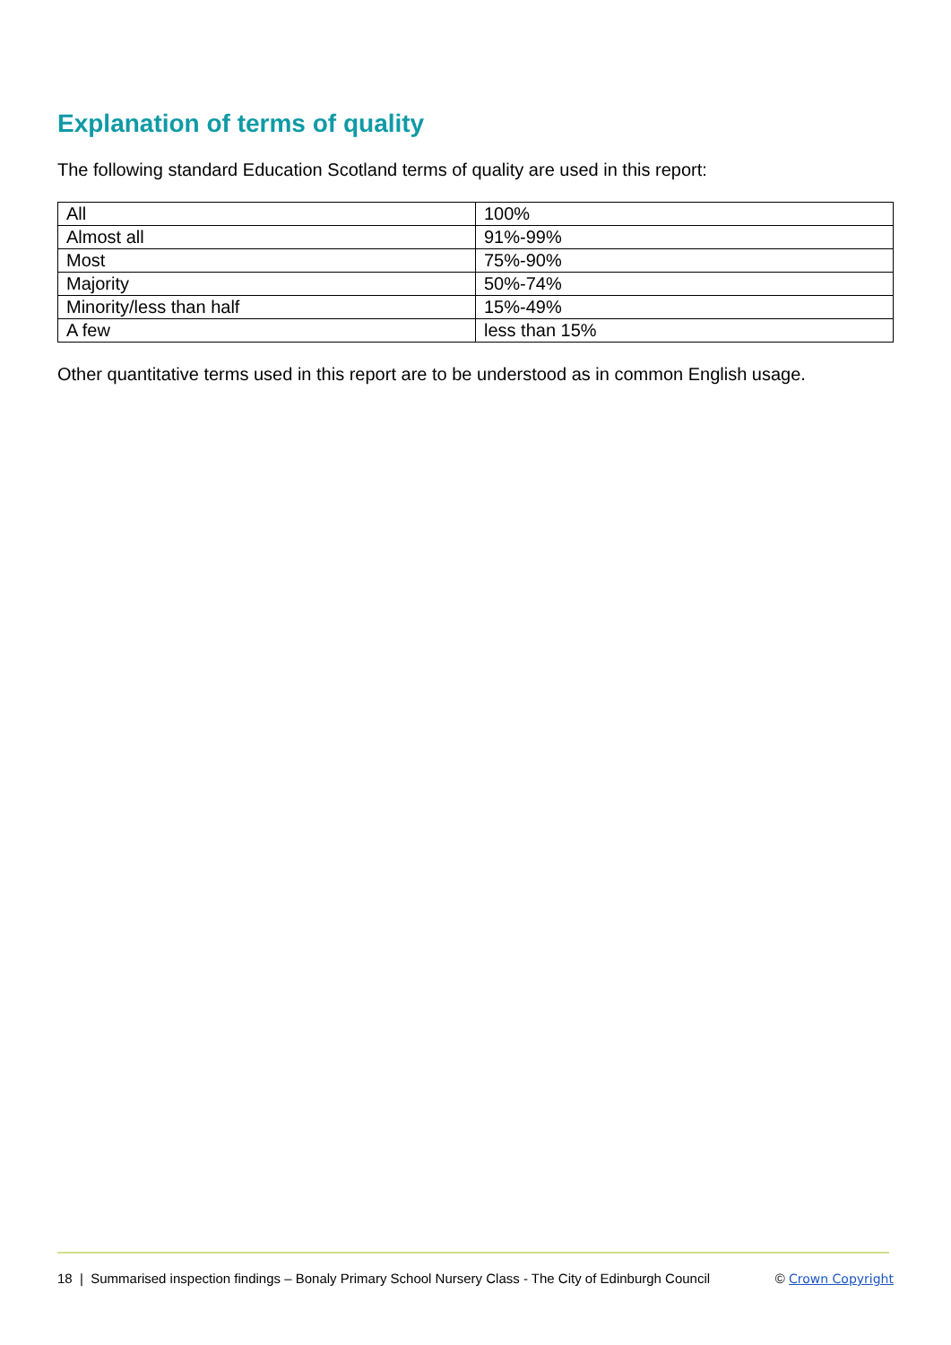Explanation of terms of quality
The following standard Education Scotland terms of quality are used in this report:
| All | 100% |
| Almost all | 91%-99% |
| Most | 75%-90% |
| Majority | 50%-74% |
| Minority/less than half | 15%-49% |
| A few | less than 15% |
Other quantitative terms used in this report are to be understood as in common English usage.
18 | Summarised inspection findings – Bonaly Primary School Nursery Class - The City of Edinburgh Council © Crown Copyright